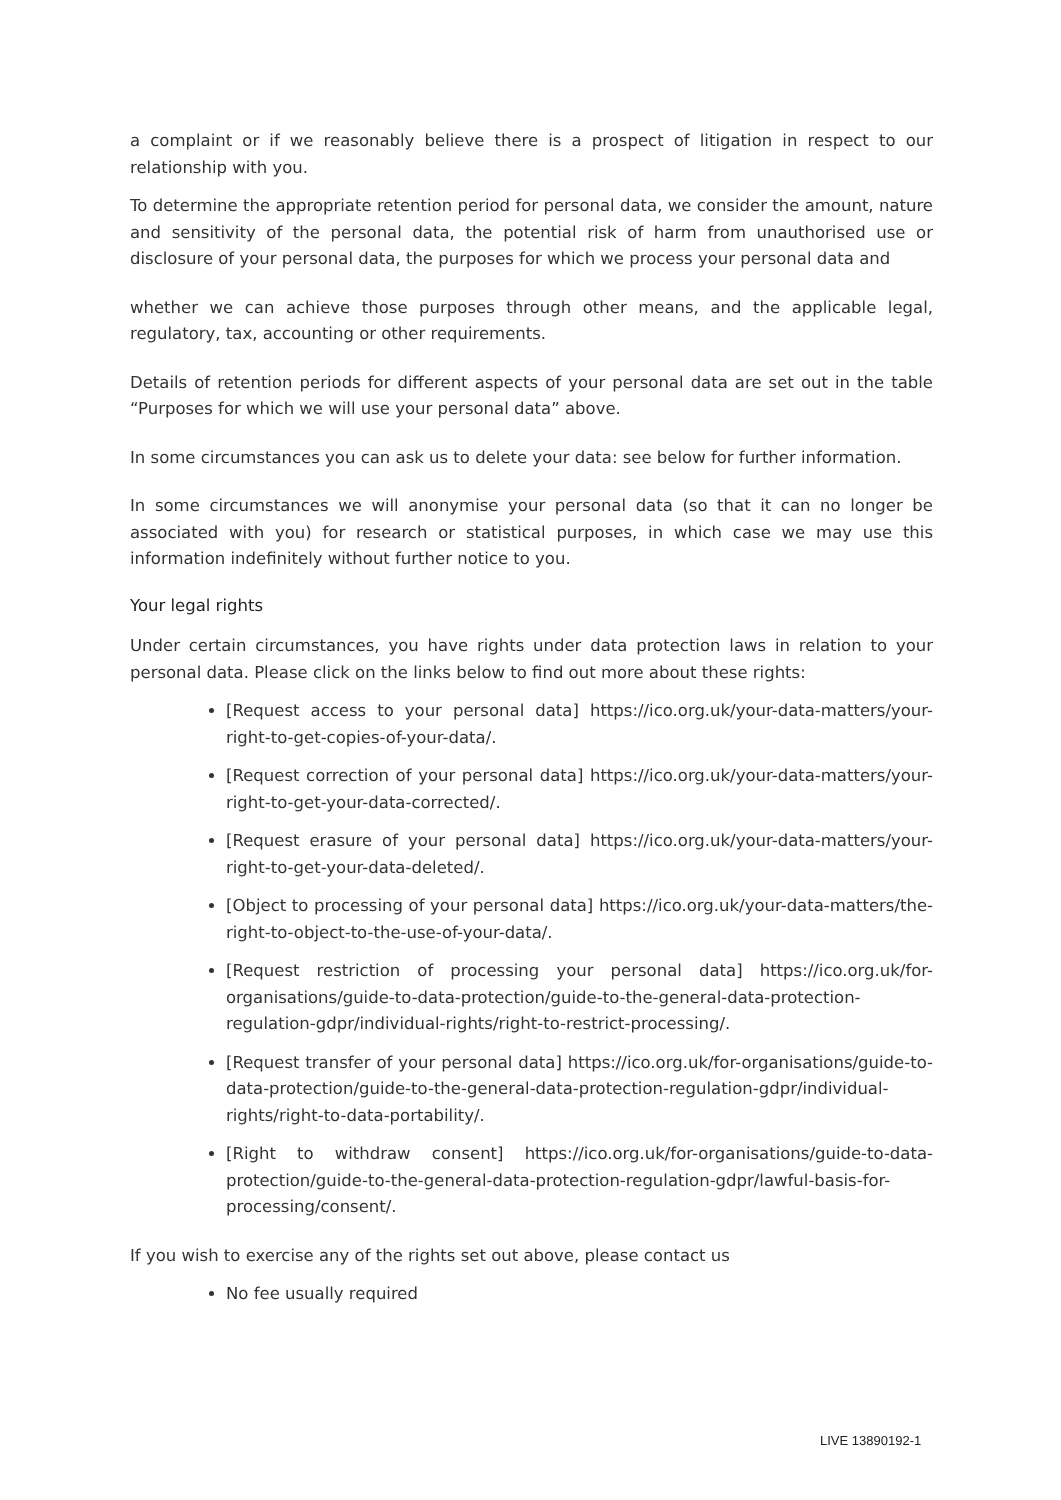a complaint or if we reasonably believe there is a prospect of litigation in respect to our relationship with you.
To determine the appropriate retention period for personal data, we consider the amount, nature and sensitivity of the personal data, the potential risk of harm from unauthorised use or disclosure of your personal data, the purposes for which we process your personal data and
whether we can achieve those purposes through other means, and the applicable legal, regulatory, tax, accounting or other requirements.
Details of retention periods for different aspects of your personal data are set out in the table “Purposes for which we will use your personal data” above.
In some circumstances you can ask us to delete your data: see below for further information.
In some circumstances we will anonymise your personal data (so that it can no longer be associated with you) for research or statistical purposes, in which case we may use this information indefinitely without further notice to you.
Your legal rights
Under certain circumstances, you have rights under data protection laws in relation to your personal data. Please click on the links below to find out more about these rights:
[Request access to your personal data] https://ico.org.uk/your-data-matters/your-right-to-get-copies-of-your-data/.
[Request correction of your personal data] https://ico.org.uk/your-data-matters/your-right-to-get-your-data-corrected/.
[Request erasure of your personal data] https://ico.org.uk/your-data-matters/your-right-to-get-your-data-deleted/.
[Object to processing of your personal data] https://ico.org.uk/your-data-matters/the-right-to-object-to-the-use-of-your-data/.
[Request restriction of processing your personal data] https://ico.org.uk/for-organisations/guide-to-data-protection/guide-to-the-general-data-protection-regulation-gdpr/individual-rights/right-to-restrict-processing/.
[Request transfer of your personal data] https://ico.org.uk/for-organisations/guide-to-data-protection/guide-to-the-general-data-protection-regulation-gdpr/individual-rights/right-to-data-portability/.
[Right to withdraw consent] https://ico.org.uk/for-organisations/guide-to-data-protection/guide-to-the-general-data-protection-regulation-gdpr/lawful-basis-for-processing/consent/.
If you wish to exercise any of the rights set out above, please contact us
No fee usually required
LIVE 13890192-1